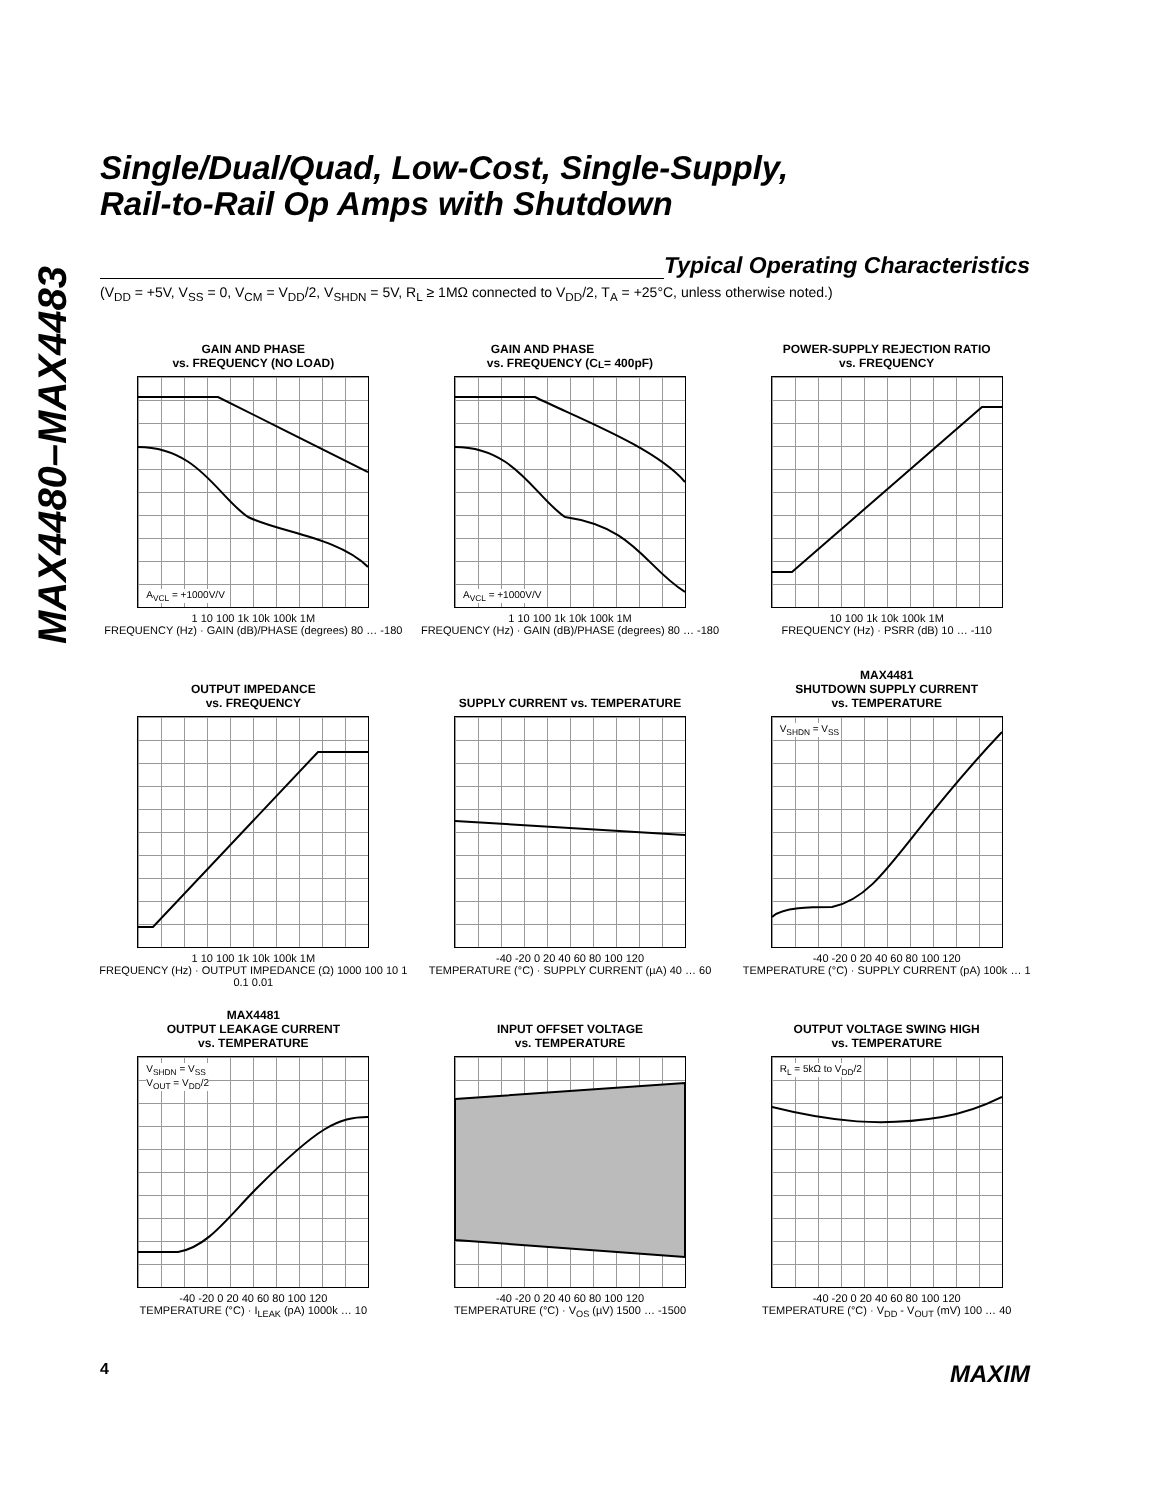MAX4480–MAX4483
Single/Dual/Quad, Low-Cost, Single-Supply,
Rail-to-Rail Op Amps with Shutdown
Typical Operating Characteristics
(V<sub>DD</sub> = +5V, V<sub>SS</sub> = 0, V<sub>CM</sub> = V<sub>DD</sub>/2, V<sub>SHDN</sub> = 5V, R<sub>L</sub> ≥ 1MΩ connected to V<sub>DD</sub>/2, T<sub>A</sub> = +25°C, unless otherwise noted.)
GAIN AND PHASE
vs. FREQUENCY (NO LOAD)
A<sub>VCL</sub> = +1000V/V
1 10 100 1k 10k 100k 1M
FREQUENCY (Hz) · GAIN (dB)/PHASE (degrees) 80 … -180
GAIN AND PHASE
vs. FREQUENCY (C<sub>L</sub> = 400pF)
A<sub>VCL</sub> = +1000V/V
1 10 100 1k 10k 100k 1M
FREQUENCY (Hz) · GAIN (dB)/PHASE (degrees) 80 … -180
POWER-SUPPLY REJECTION RATIO
vs. FREQUENCY
10 100 1k 10k 100k 1M
FREQUENCY (Hz) · PSRR (dB) 10 … -110
OUTPUT IMPEDANCE
vs. FREQUENCY
1 10 100 1k 10k 100k 1M
FREQUENCY (Hz) · OUTPUT IMPEDANCE (Ω) 1000 100 10 1 0.1 0.01
SUPPLY CURRENT vs. TEMPERATURE
-40 -20 0 20 40 60 80 100 120
TEMPERATURE (°C) · SUPPLY CURRENT (µA) 40 … 60
MAX4481
SHUTDOWN SUPPLY CURRENT
vs. TEMPERATURE
V<sub>SHDN</sub> = V<sub>SS</sub>
-40 -20 0 20 40 60 80 100 120
TEMPERATURE (°C) · SUPPLY CURRENT (pA) 100k … 1
MAX4481
OUTPUT LEAKAGE CURRENT
vs. TEMPERATURE
V<sub>SHDN</sub> = V<sub>SS</sub>
V<sub>OUT</sub> = V<sub>DD</sub>/2
-40 -20 0 20 40 60 80 100 120
TEMPERATURE (°C) · I<sub>LEAK</sub> (pA) 1000k … 10
INPUT OFFSET VOLTAGE
vs. TEMPERATURE
-40 -20 0 20 40 60 80 100 120
TEMPERATURE (°C) · V<sub>OS</sub> (µV) 1500 … -1500
OUTPUT VOLTAGE SWING HIGH
vs. TEMPERATURE
R<sub>L</sub> = 5kΩ to V<sub>DD</sub>/2
-40 -20 0 20 40 60 80 100 120
TEMPERATURE (°C) · V<sub>DD</sub> - V<sub>OUT</sub> (mV) 100 … 40
4 MAXIM